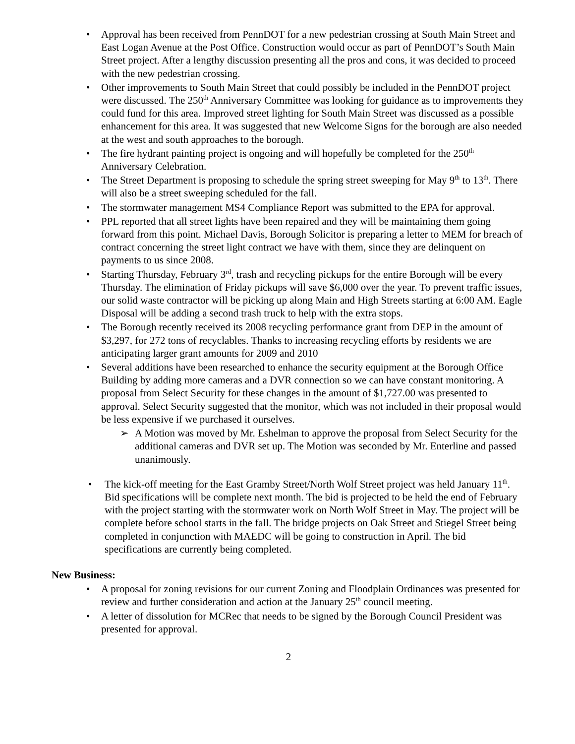• Approval has been received from PennDOT for a new pedestrian crossing at South Main Street and East Logan Avenue at the Post Office. Construction would occur as part of PennDOT’s South Main Street project. After a lengthy discussion presenting all the pros and cons, it was decided to proceed with the new pedestrian crossing.
• Other improvements to South Main Street that could possibly be included in the PennDOT project were discussed. The 250<sup>th</sup> Anniversary Committee was looking for guidance as to improvements they could fund for this area. Improved street lighting for South Main Street was discussed as a possible enhancement for this area. It was suggested that new Welcome Signs for the borough are also needed at the west and south approaches to the borough.
• The fire hydrant painting project is ongoing and will hopefully be completed for the 250<sup>th</sup> Anniversary Celebration.
• The Street Department is proposing to schedule the spring street sweeping for May 9<sup>th</sup> to 13<sup>th</sup>. There will also be a street sweeping scheduled for the fall.
• The stormwater management MS4 Compliance Report was submitted to the EPA for approval.
• PPL reported that all street lights have been repaired and they will be maintaining them going forward from this point. Michael Davis, Borough Solicitor is preparing a letter to MEM for breach of contract concerning the street light contract we have with them, since they are delinquent on payments to us since 2008.
• Starting Thursday, February 3<sup>rd</sup>, trash and recycling pickups for the entire Borough will be every Thursday. The elimination of Friday pickups will save $6,000 over the year. To prevent traffic issues, our solid waste contractor will be picking up along Main and High Streets starting at 6:00 AM. Eagle Disposal will be adding a second trash truck to help with the extra stops.
• The Borough recently received its 2008 recycling performance grant from DEP in the amount of $3,297, for 272 tons of recyclables. Thanks to increasing recycling efforts by residents we are anticipating larger grant amounts for 2009 and 2010
• Several additions have been researched to enhance the security equipment at the Borough Office Building by adding more cameras and a DVR connection so we can have constant monitoring. A proposal from Select Security for these changes in the amount of $1,727.00 was presented to approval. Select Security suggested that the monitor, which was not included in their proposal would be less expensive if we purchased it ourselves.
➢ A Motion was moved by Mr. Eshelman to approve the proposal from Select Security for the additional cameras and DVR set up. The Motion was seconded by Mr. Enterline and passed unanimously.
• The kick-off meeting for the East Gramby Street/North Wolf Street project was held January 11<sup>th</sup>. Bid specifications will be complete next month. The bid is projected to be held the end of February with the project starting with the stormwater work on North Wolf Street in May. The project will be complete before school starts in the fall. The bridge projects on Oak Street and Stiegel Street being completed in conjunction with MAEDC will be going to construction in April. The bid specifications are currently being completed.
New Business:
• A proposal for zoning revisions for our current Zoning and Floodplain Ordinances was presented for review and further consideration and action at the January 25<sup>th</sup> council meeting.
• A letter of dissolution for MCRec that needs to be signed by the Borough Council President was presented for approval.
2